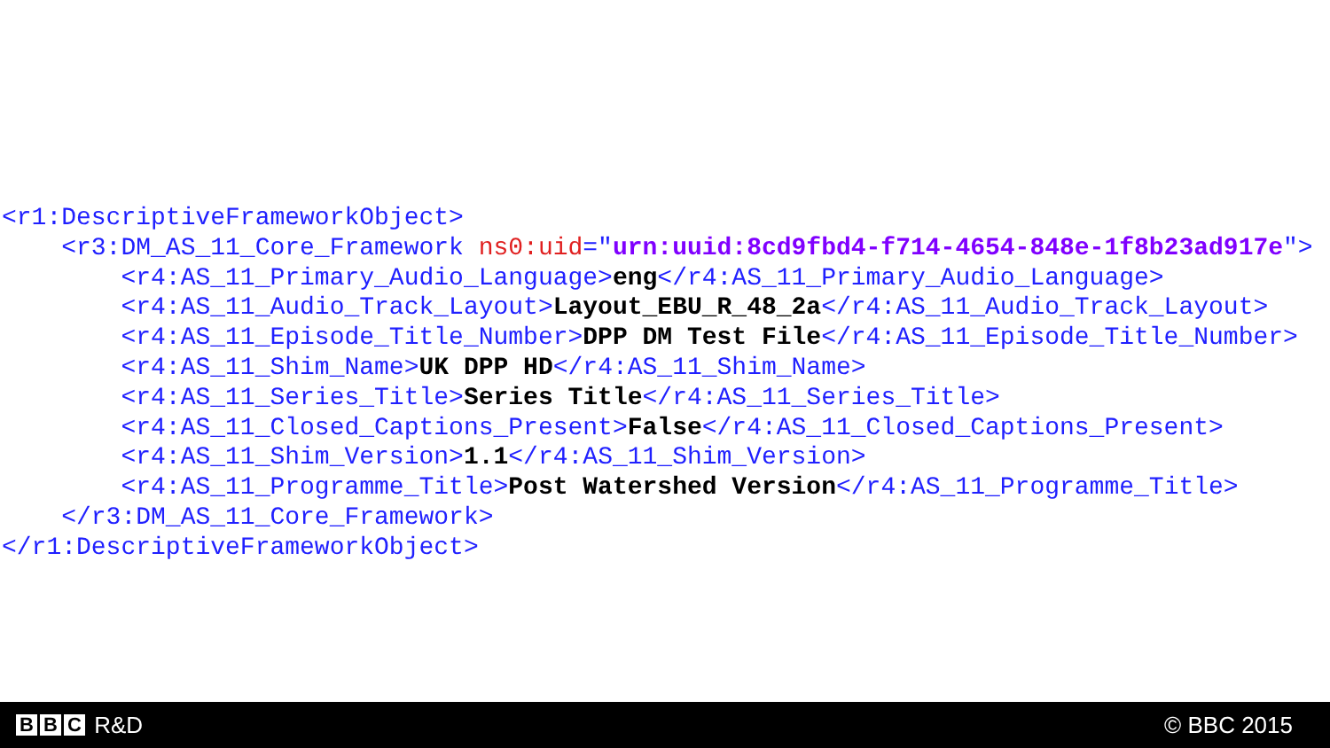<r1:DescriptiveFrameworkObject>
    <r3:DM_AS_11_Core_Framework ns0:uid="urn:uuid:8cd9fbd4-f714-4654-848e-1f8b23ad917e">
        <r4:AS_11_Primary_Audio_Language>eng</r4:AS_11_Primary_Audio_Language>
        <r4:AS_11_Audio_Track_Layout>Layout_EBU_R_48_2a</r4:AS_11_Audio_Track_Layout>
        <r4:AS_11_Episode_Title_Number>DPP DM Test File</r4:AS_11_Episode_Title_Number>
        <r4:AS_11_Shim_Name>UK DPP HD</r4:AS_11_Shim_Name>
        <r4:AS_11_Series_Title>Series Title</r4:AS_11_Series_Title>
        <r4:AS_11_Closed_Captions_Present>False</r4:AS_11_Closed_Captions_Present>
        <r4:AS_11_Shim_Version>1.1</r4:AS_11_Shim_Version>
        <r4:AS_11_Programme_Title>Post Watershed Version</r4:AS_11_Programme_Title>
    </r3:DM_AS_11_Core_Framework>
</r1:DescriptiveFrameworkObject>
B B C R&D © BBC 2015